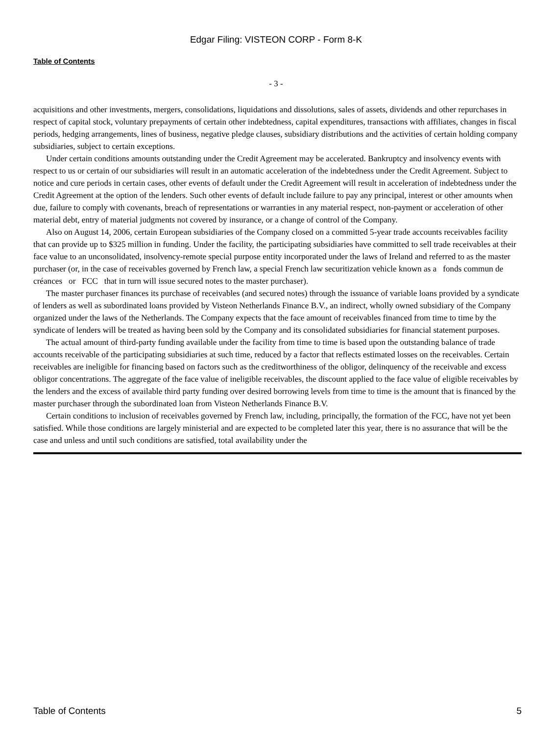Edgar Filing: VISTEON CORP - Form 8-K
Table of Contents
- 3 -
acquisitions and other investments, mergers, consolidations, liquidations and dissolutions, sales of assets, dividends and other repurchases in respect of capital stock, voluntary prepayments of certain other indebtedness, capital expenditures, transactions with affiliates, changes in fiscal periods, hedging arrangements, lines of business, negative pledge clauses, subsidiary distributions and the activities of certain holding company subsidiaries, subject to certain exceptions.
Under certain conditions amounts outstanding under the Credit Agreement may be accelerated. Bankruptcy and insolvency events with respect to us or certain of our subsidiaries will result in an automatic acceleration of the indebtedness under the Credit Agreement. Subject to notice and cure periods in certain cases, other events of default under the Credit Agreement will result in acceleration of indebtedness under the Credit Agreement at the option of the lenders. Such other events of default include failure to pay any principal, interest or other amounts when due, failure to comply with covenants, breach of representations or warranties in any material respect, non-payment or acceleration of other material debt, entry of material judgments not covered by insurance, or a change of control of the Company.
Also on August 14, 2006, certain European subsidiaries of the Company closed on a committed 5-year trade accounts receivables facility that can provide up to $325 million in funding. Under the facility, the participating subsidiaries have committed to sell trade receivables at their face value to an unconsolidated, insolvency-remote special purpose entity incorporated under the laws of Ireland and referred to as the master purchaser (or, in the case of receivables governed by French law, a special French law securitization vehicle known as a fonds commun de créances or FCC that in turn will issue secured notes to the master purchaser).
The master purchaser finances its purchase of receivables (and secured notes) through the issuance of variable loans provided by a syndicate of lenders as well as subordinated loans provided by Visteon Netherlands Finance B.V., an indirect, wholly owned subsidiary of the Company organized under the laws of the Netherlands. The Company expects that the face amount of receivables financed from time to time by the syndicate of lenders will be treated as having been sold by the Company and its consolidated subsidiaries for financial statement purposes.
The actual amount of third-party funding available under the facility from time to time is based upon the outstanding balance of trade accounts receivable of the participating subsidiaries at such time, reduced by a factor that reflects estimated losses on the receivables. Certain receivables are ineligible for financing based on factors such as the creditworthiness of the obligor, delinquency of the receivable and excess obligor concentrations. The aggregate of the face value of ineligible receivables, the discount applied to the face value of eligible receivables by the lenders and the excess of available third party funding over desired borrowing levels from time to time is the amount that is financed by the master purchaser through the subordinated loan from Visteon Netherlands Finance B.V.
Certain conditions to inclusion of receivables governed by French law, including, principally, the formation of the FCC, have not yet been satisfied. While those conditions are largely ministerial and are expected to be completed later this year, there is no assurance that will be the case and unless and until such conditions are satisfied, total availability under the
Table of Contents 5